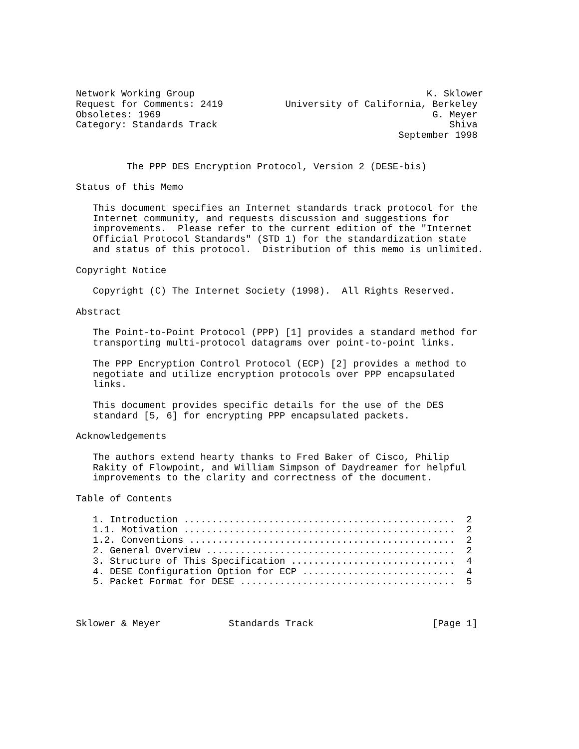Network Working Group                                         K. Sklower
Request for Comments: 2419           University of California, Berkeley
Obsoletes: 1969                                                G. Meyer
Category: Standards Track                                         Shiva
                                                         September 1998


         The PPP DES Encryption Protocol, Version 2 (DESE-bis)

Status of this Memo

   This document specifies an Internet standards track protocol for the
   Internet community, and requests discussion and suggestions for
   improvements.  Please refer to the current edition of the "Internet
   Official Protocol Standards" (STD 1) for the standardization state
   and status of this protocol.  Distribution of this memo is unlimited.

Copyright Notice

   Copyright (C) The Internet Society (1998).  All Rights Reserved.

Abstract

   The Point-to-Point Protocol (PPP) [1] provides a standard method for
   transporting multi-protocol datagrams over point-to-point links.

   The PPP Encryption Control Protocol (ECP) [2] provides a method to
   negotiate and utilize encryption protocols over PPP encapsulated
   links.

   This document provides specific details for the use of the DES
   standard [5, 6] for encrypting PPP encapsulated packets.

Acknowledgements

   The authors extend hearty thanks to Fred Baker of Cisco, Philip
   Rakity of Flowpoint, and William Simpson of Daydreamer for helpful
   improvements to the clarity and correctness of the document.

Table of Contents

   1. Introduction ................................................  2
   1.1. Motivation ................................................  2
   1.2. Conventions ...............................................  2
   2. General Overview ............................................  2
   3. Structure of This Specification .............................  4
   4. DESE Configuration Option for ECP ...........................  4
   5. Packet Format for DESE ......................................  5



Sklower & Meyer            Standards Track                     [Page 1]